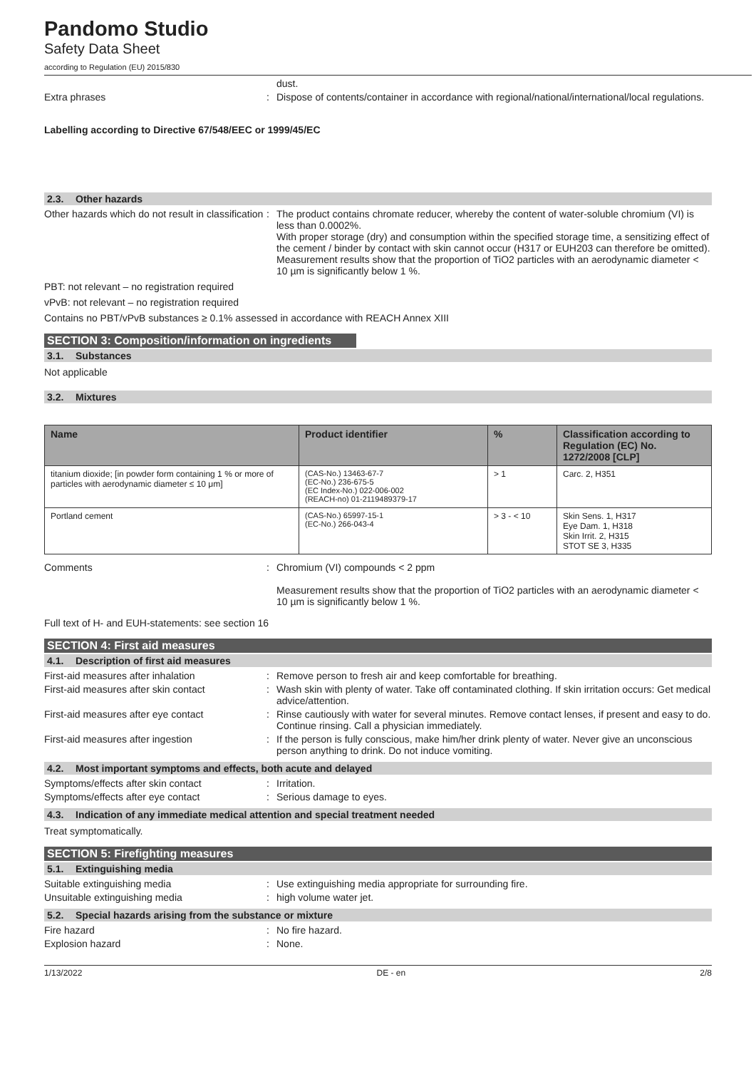Pandomo Studio
Safety Data Sheet
according to Regulation (EU) 2015/830
dust.
Extra phrases : Dispose of contents/container in accordance with regional/national/international/local regulations.
Labelling according to Directive 67/548/EEC or 1999/45/EC
2.3. Other hazards
Other hazards which do not result in classification
: The product contains chromate reducer, whereby the content of water-soluble chromium (VI) is less than 0.0002%.
With proper storage (dry) and consumption within the specified storage time, a sensitizing effect of the cement / binder by contact with skin cannot occur (H317 or EUH203 can therefore be omitted). Measurement results show that the proportion of TiO2 particles with an aerodynamic diameter < 10 µm is significantly below 1 %.
PBT: not relevant – no registration required
vPvB: not relevant – no registration required
Contains no PBT/vPvB substances ≥ 0.1% assessed in accordance with REACH Annex XIII
SECTION 3: Composition/information on ingredients
3.1. Substances
Not applicable
3.2. Mixtures
| Name | Product identifier | % | Classification according to Regulation (EC) No. 1272/2008 [CLP] |
| --- | --- | --- | --- |
| titanium dioxide; [in powder form containing 1 % or more of particles with aerodynamic diameter ≤ 10 μm] | (CAS-No.) 13463-67-7 (EC-No.) 236-675-5 (EC Index-No.) 022-006-002 (REACH-no) 01-2119489379-17 | > 1 | Carc. 2, H351 |
| Portland cement | (CAS-No.) 65997-15-1 (EC-No.) 266-043-4 | > 3 - < 10 | Skin Sens. 1, H317 Eye Dam. 1, H318 Skin Irrit. 2, H315 STOT SE 3, H335 |
Comments : Chromium (VI) compounds < 2 ppm
Measurement results show that the proportion of TiO2 particles with an aerodynamic diameter < 10 µm is significantly below 1 %.
Full text of H- and EUH-statements: see section 16
SECTION 4: First aid measures
4.1. Description of first aid measures
First-aid measures after inhalation : Remove person to fresh air and keep comfortable for breathing.
First-aid measures after skin contact : Wash skin with plenty of water. Take off contaminated clothing. If skin irritation occurs: Get medical advice/attention.
First-aid measures after eye contact : Rinse cautiously with water for several minutes. Remove contact lenses, if present and easy to do. Continue rinsing. Call a physician immediately.
First-aid measures after ingestion : If the person is fully conscious, make him/her drink plenty of water. Never give an unconscious person anything to drink. Do not induce vomiting.
4.2. Most important symptoms and effects, both acute and delayed
Symptoms/effects after skin contact : Irritation.
Symptoms/effects after eye contact : Serious damage to eyes.
4.3. Indication of any immediate medical attention and special treatment needed
Treat symptomatically.
SECTION 5: Firefighting measures
5.1. Extinguishing media
Suitable extinguishing media : Use extinguishing media appropriate for surrounding fire.
Unsuitable extinguishing media : high volume water jet.
5.2. Special hazards arising from the substance or mixture
Fire hazard : No fire hazard.
Explosion hazard : None.
1/13/2022 DE - en 2/8